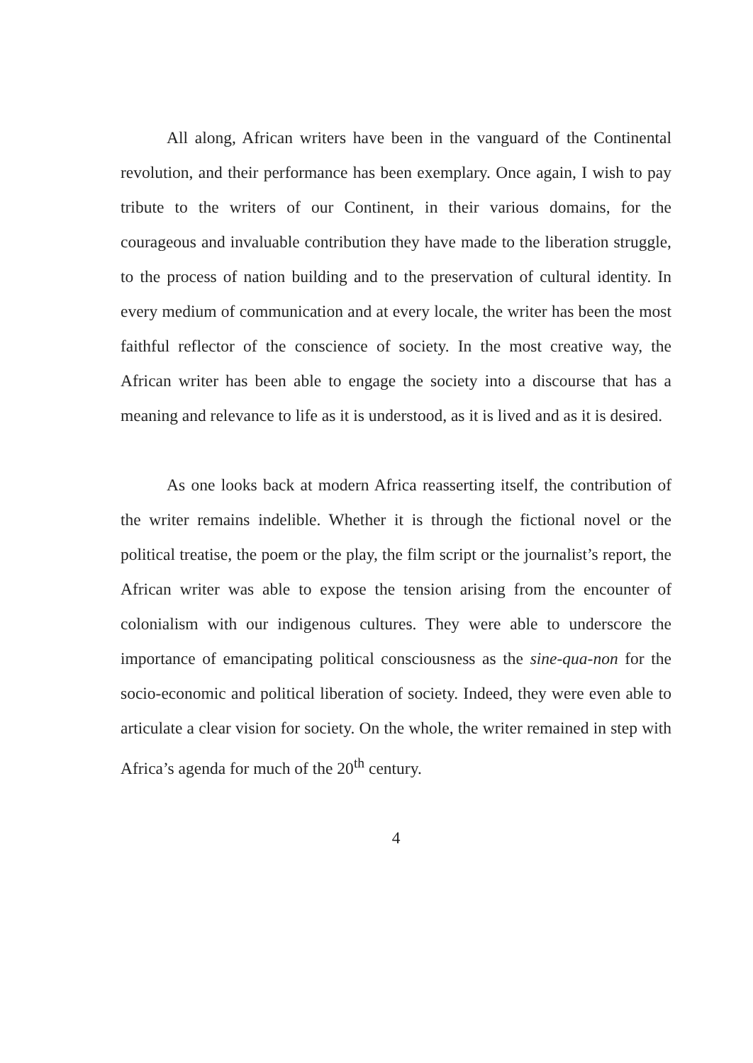All along, African writers have been in the vanguard of the Continental revolution, and their performance has been exemplary. Once again, I wish to pay tribute to the writers of our Continent, in their various domains, for the courageous and invaluable contribution they have made to the liberation struggle, to the process of nation building and to the preservation of cultural identity. In every medium of communication and at every locale, the writer has been the most faithful reflector of the conscience of society. In the most creative way, the African writer has been able to engage the society into a discourse that has a meaning and relevance to life as it is understood, as it is lived and as it is desired.
As one looks back at modern Africa reasserting itself, the contribution of the writer remains indelible. Whether it is through the fictional novel or the political treatise, the poem or the play, the film script or the journalist’s report, the African writer was able to expose the tension arising from the encounter of colonialism with our indigenous cultures. They were able to underscore the importance of emancipating political consciousness as the sine-qua-non for the socio-economic and political liberation of society. Indeed, they were even able to articulate a clear vision for society. On the whole, the writer remained in step with Africa’s agenda for much of the 20<sup>th</sup> century.
4